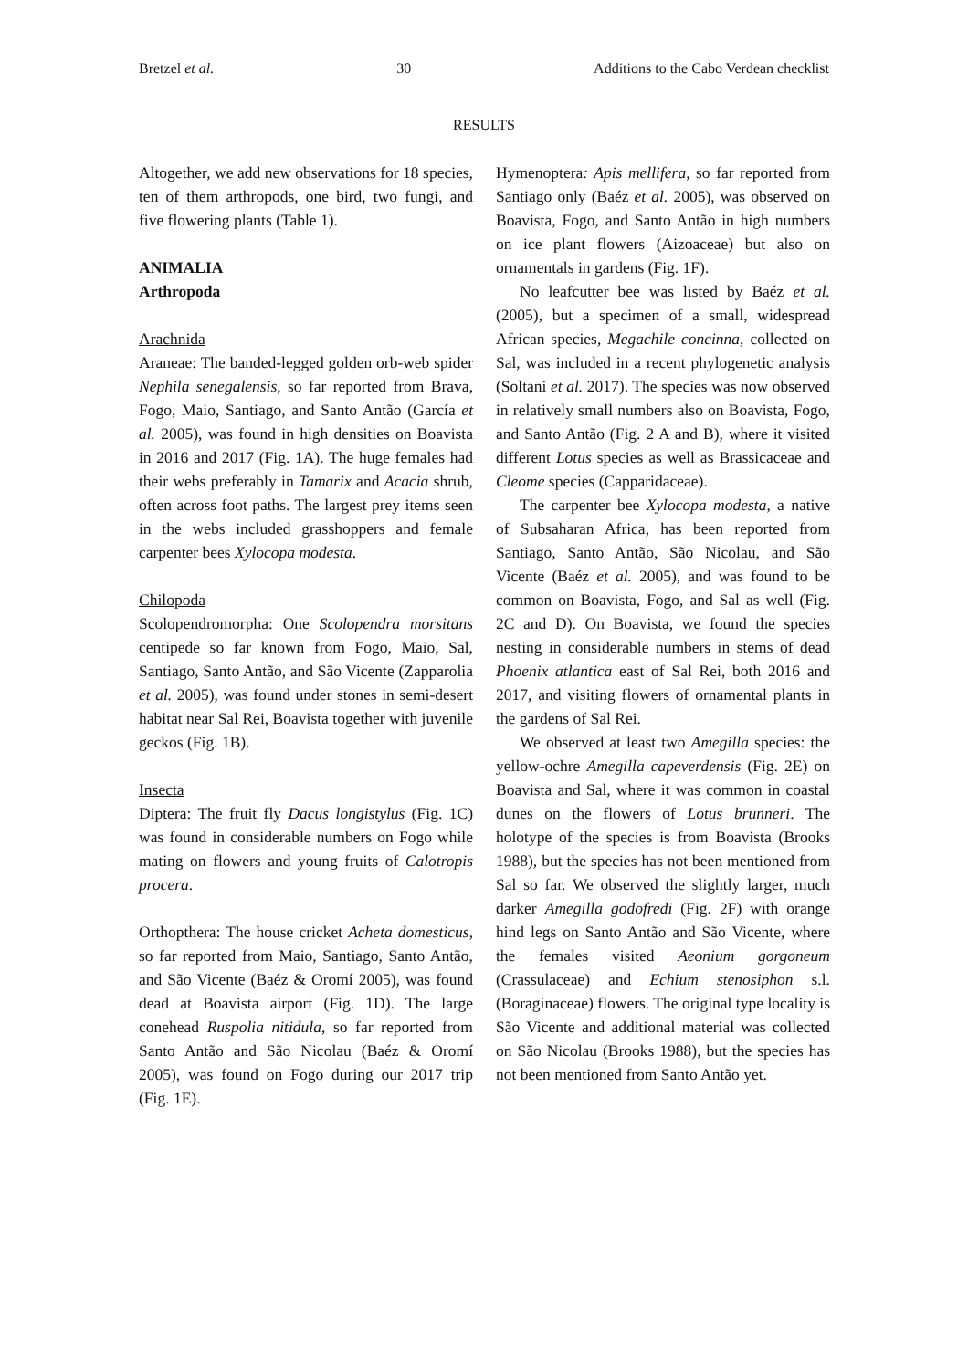Bretzel et al. 30 Additions to the Cabo Verdean checklist
RESULTS
Altogether, we add new observations for 18 species, ten of them arthropods, one bird, two fungi, and five flowering plants (Table 1).
ANIMALIA
Arthropoda
Arachnida
Araneae: The banded-legged golden orb-web spider Nephila senegalensis, so far reported from Brava, Fogo, Maio, Santiago, and Santo Antão (García et al. 2005), was found in high densities on Boavista in 2016 and 2017 (Fig. 1A). The huge females had their webs preferably in Tamarix and Acacia shrub, often across foot paths. The largest prey items seen in the webs included grasshoppers and female carpenter bees Xylocopa modesta.
Chilopoda
Scolopendromorpha: One Scolopendra morsitans centipede so far known from Fogo, Maio, Sal, Santiago, Santo Antão, and São Vicente (Zapparolia et al. 2005), was found under stones in semi-desert habitat near Sal Rei, Boavista together with juvenile geckos (Fig. 1B).
Insecta
Diptera: The fruit fly Dacus longistylus (Fig. 1C) was found in considerable numbers on Fogo while mating on flowers and young fruits of Calotropis procera.
Orthopthera: The house cricket Acheta domesticus, so far reported from Maio, Santiago, Santo Antão, and São Vicente (Baéz & Oromí 2005), was found dead at Boavista airport (Fig. 1D). The large conehead Ruspolia nitidula, so far reported from Santo Antão and São Nicolau (Baéz & Oromí 2005), was found on Fogo during our 2017 trip (Fig. 1E).
Hymenoptera: Apis mellifera, so far reported from Santiago only (Baéz et al. 2005), was observed on Boavista, Fogo, and Santo Antão in high numbers on ice plant flowers (Aizoaceae) but also on ornamentals in gardens (Fig. 1F).
No leafcutter bee was listed by Baéz et al. (2005), but a specimen of a small, widespread African species, Megachile concinna, collected on Sal, was included in a recent phylogenetic analysis (Soltani et al. 2017). The species was now observed in relatively small numbers also on Boavista, Fogo, and Santo Antão (Fig. 2 A and B), where it visited different Lotus species as well as Brassicaceae and Cleome species (Capparidaceae).
The carpenter bee Xylocopa modesta, a native of Subsaharan Africa, has been reported from Santiago, Santo Antão, São Nicolau, and São Vicente (Baéz et al. 2005), and was found to be common on Boavista, Fogo, and Sal as well (Fig. 2C and D). On Boavista, we found the species nesting in considerable numbers in stems of dead Phoenix atlantica east of Sal Rei, both 2016 and 2017, and visiting flowers of ornamental plants in the gardens of Sal Rei.
We observed at least two Amegilla species: the yellow-ochre Amegilla capeverdensis (Fig. 2E) on Boavista and Sal, where it was common in coastal dunes on the flowers of Lotus brunneri. The holotype of the species is from Boavista (Brooks 1988), but the species has not been mentioned from Sal so far. We observed the slightly larger, much darker Amegilla godofredi (Fig. 2F) with orange hind legs on Santo Antão and São Vicente, where the females visited Aeonium gorgoneum (Crassulaceae) and Echium stenosiphon s.l. (Boraginaceae) flowers. The original type locality is São Vicente and additional material was collected on São Nicolau (Brooks 1988), but the species has not been mentioned from Santo Antão yet.